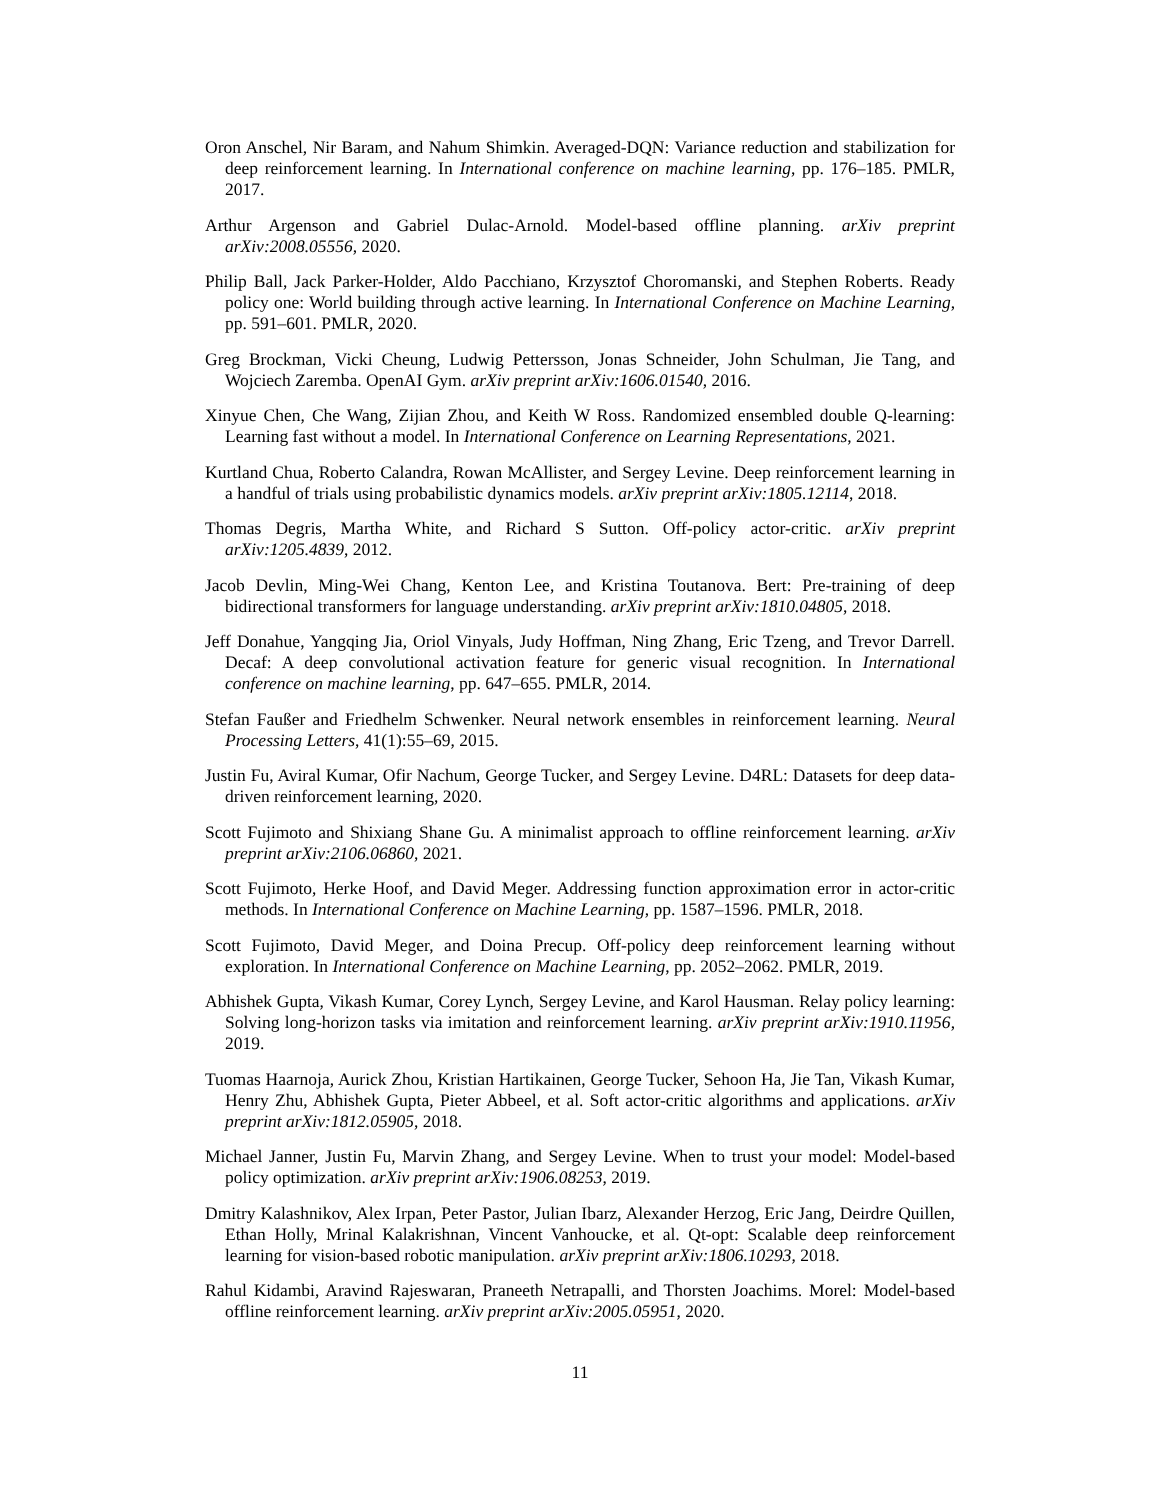Oron Anschel, Nir Baram, and Nahum Shimkin. Averaged-DQN: Variance reduction and stabilization for deep reinforcement learning. In International conference on machine learning, pp. 176–185. PMLR, 2017.
Arthur Argenson and Gabriel Dulac-Arnold. Model-based offline planning. arXiv preprint arXiv:2008.05556, 2020.
Philip Ball, Jack Parker-Holder, Aldo Pacchiano, Krzysztof Choromanski, and Stephen Roberts. Ready policy one: World building through active learning. In International Conference on Machine Learning, pp. 591–601. PMLR, 2020.
Greg Brockman, Vicki Cheung, Ludwig Pettersson, Jonas Schneider, John Schulman, Jie Tang, and Wojciech Zaremba. OpenAI Gym. arXiv preprint arXiv:1606.01540, 2016.
Xinyue Chen, Che Wang, Zijian Zhou, and Keith W Ross. Randomized ensembled double Q-learning: Learning fast without a model. In International Conference on Learning Representations, 2021.
Kurtland Chua, Roberto Calandra, Rowan McAllister, and Sergey Levine. Deep reinforcement learning in a handful of trials using probabilistic dynamics models. arXiv preprint arXiv:1805.12114, 2018.
Thomas Degris, Martha White, and Richard S Sutton. Off-policy actor-critic. arXiv preprint arXiv:1205.4839, 2012.
Jacob Devlin, Ming-Wei Chang, Kenton Lee, and Kristina Toutanova. Bert: Pre-training of deep bidirectional transformers for language understanding. arXiv preprint arXiv:1810.04805, 2018.
Jeff Donahue, Yangqing Jia, Oriol Vinyals, Judy Hoffman, Ning Zhang, Eric Tzeng, and Trevor Darrell. Decaf: A deep convolutional activation feature for generic visual recognition. In International conference on machine learning, pp. 647–655. PMLR, 2014.
Stefan Faußer and Friedhelm Schwenker. Neural network ensembles in reinforcement learning. Neural Processing Letters, 41(1):55–69, 2015.
Justin Fu, Aviral Kumar, Ofir Nachum, George Tucker, and Sergey Levine. D4RL: Datasets for deep data-driven reinforcement learning, 2020.
Scott Fujimoto and Shixiang Shane Gu. A minimalist approach to offline reinforcement learning. arXiv preprint arXiv:2106.06860, 2021.
Scott Fujimoto, Herke Hoof, and David Meger. Addressing function approximation error in actor-critic methods. In International Conference on Machine Learning, pp. 1587–1596. PMLR, 2018.
Scott Fujimoto, David Meger, and Doina Precup. Off-policy deep reinforcement learning without exploration. In International Conference on Machine Learning, pp. 2052–2062. PMLR, 2019.
Abhishek Gupta, Vikash Kumar, Corey Lynch, Sergey Levine, and Karol Hausman. Relay policy learning: Solving long-horizon tasks via imitation and reinforcement learning. arXiv preprint arXiv:1910.11956, 2019.
Tuomas Haarnoja, Aurick Zhou, Kristian Hartikainen, George Tucker, Sehoon Ha, Jie Tan, Vikash Kumar, Henry Zhu, Abhishek Gupta, Pieter Abbeel, et al. Soft actor-critic algorithms and applications. arXiv preprint arXiv:1812.05905, 2018.
Michael Janner, Justin Fu, Marvin Zhang, and Sergey Levine. When to trust your model: Model-based policy optimization. arXiv preprint arXiv:1906.08253, 2019.
Dmitry Kalashnikov, Alex Irpan, Peter Pastor, Julian Ibarz, Alexander Herzog, Eric Jang, Deirdre Quillen, Ethan Holly, Mrinal Kalakrishnan, Vincent Vanhoucke, et al. Qt-opt: Scalable deep reinforcement learning for vision-based robotic manipulation. arXiv preprint arXiv:1806.10293, 2018.
Rahul Kidambi, Aravind Rajeswaran, Praneeth Netrapalli, and Thorsten Joachims. Morel: Model-based offline reinforcement learning. arXiv preprint arXiv:2005.05951, 2020.
11